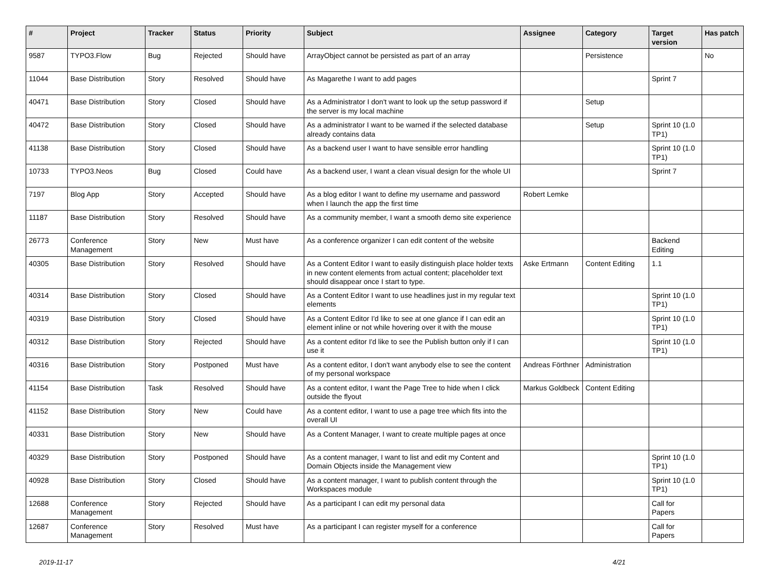| # | Project | Tracker | Status | Priority | Subject | Assignee | Category | Target version | Has patch |
| --- | --- | --- | --- | --- | --- | --- | --- | --- | --- |
| 9587 | TYPO3.Flow | Bug | Rejected | Should have | ArrayObject cannot be persisted as part of an array | | Persistence | | No |
| 11044 | Base Distribution | Story | Resolved | Should have | As Magarethe I want to add pages | | | Sprint 7 | |
| 40471 | Base Distribution | Story | Closed | Should have | As a Administrator I don't want to look up the setup password if the server is my local machine | | Setup | | |
| 40472 | Base Distribution | Story | Closed | Should have | As a administrator I want to be warned if the selected database already contains data | | Setup | Sprint 10 (1.0 TP1) | |
| 41138 | Base Distribution | Story | Closed | Should have | As a backend user I want to have sensible error handling | | | Sprint 10 (1.0 TP1) | |
| 10733 | TYPO3.Neos | Bug | Closed | Could have | As a backend user, I want a clean visual design for the whole UI | | | Sprint 7 | |
| 7197 | Blog App | Story | Accepted | Should have | As a blog editor I want to define my username and password when I launch the app the first time | Robert Lemke | | | |
| 11187 | Base Distribution | Story | Resolved | Should have | As a community member, I want a smooth demo site experience | | | | |
| 26773 | Conference Management | Story | New | Must have | As a conference organizer I can edit content of the website | | | Backend Editing | |
| 40305 | Base Distribution | Story | Resolved | Should have | As a Content Editor I want to easily distinguish place holder texts in new content elements from actual content; placeholder text should disappear once I start to type. | Aske Ertmann | Content Editing | 1.1 | |
| 40314 | Base Distribution | Story | Closed | Should have | As a Content Editor I want to use headlines just in my regular text elements | | | Sprint 10 (1.0 TP1) | |
| 40319 | Base Distribution | Story | Closed | Should have | As a Content Editor I'd like to see at one glance if I can edit an element inline or not while hovering over it with the mouse | | | Sprint 10 (1.0 TP1) | |
| 40312 | Base Distribution | Story | Rejected | Should have | As a content editor I'd like to see the Publish button only if I can use it | | | Sprint 10 (1.0 TP1) | |
| 40316 | Base Distribution | Story | Postponed | Must have | As a content editor, I don't want anybody else to see the content of my personal workspace | Andreas Förthner | Administration | | |
| 41154 | Base Distribution | Task | Resolved | Should have | As a content editor, I want the Page Tree to hide when I click outside the flyout | Markus Goldbeck | Content Editing | | |
| 41152 | Base Distribution | Story | New | Could have | As a content editor, I want to use a page tree which fits into the overall UI | | | | |
| 40331 | Base Distribution | Story | New | Should have | As a Content Manager, I want to create multiple pages at once | | | | |
| 40329 | Base Distribution | Story | Postponed | Should have | As a content manager, I want to list and edit my Content and Domain Objects inside the Management view | | | Sprint 10 (1.0 TP1) | |
| 40928 | Base Distribution | Story | Closed | Should have | As a content manager, I want to publish content through the Workspaces module | | | Sprint 10 (1.0 TP1) | |
| 12688 | Conference Management | Story | Rejected | Should have | As a participant I can edit my personal data | | | Call for Papers | |
| 12687 | Conference Management | Story | Resolved | Must have | As a participant I can register myself for a conference | | | Call for Papers | |
2019-11-17 4/21